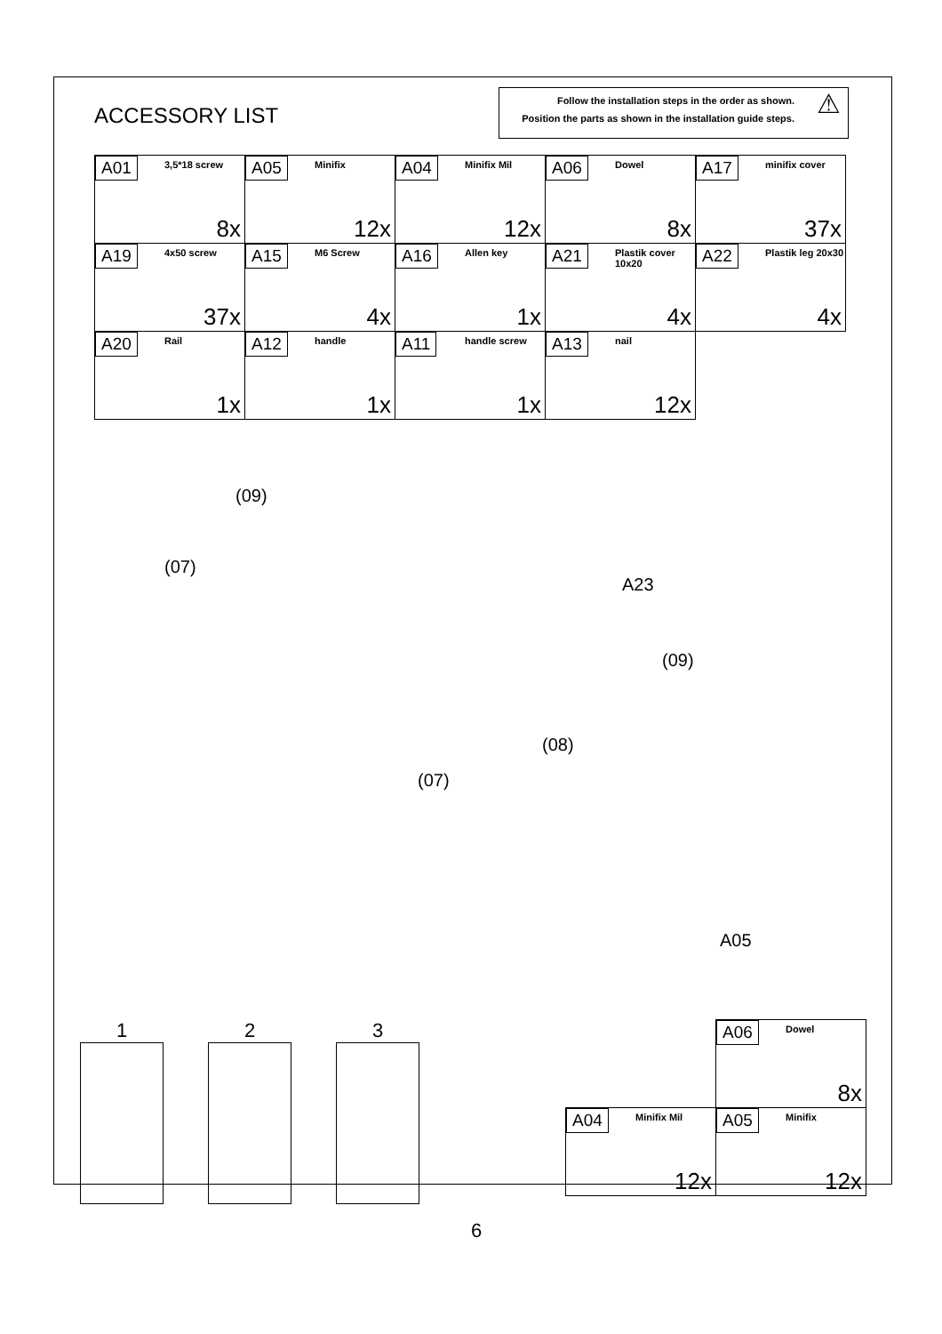ACCESSORY LIST
Follow the installation steps in the order as shown.
Position the parts as shown in the installation guide steps.
⚠
| A01 3,5*18 screw 8x | A05 Minifix 12x | A04 Minifix Mil 12x | A06 Dowel 8x | A17 minifix cover 37x |
| A19 4x50 screw 37x | A15 M6 Screw 4x | A16 Allen key 1x | A21 Plastik cover 10x20 4x | A22 Plastik leg 20x30 4x |
| A20 Rail 1x | A12 handle 1x | A11 handle screw 1x | A13 nail 12x | |
(09)
(07)
A23
(09)
(08)
(07)
A05
1 2 3
| | A06 Dowel 8x |
| A04 Minifix Mil 12x | A05 Minifix 12x |
6